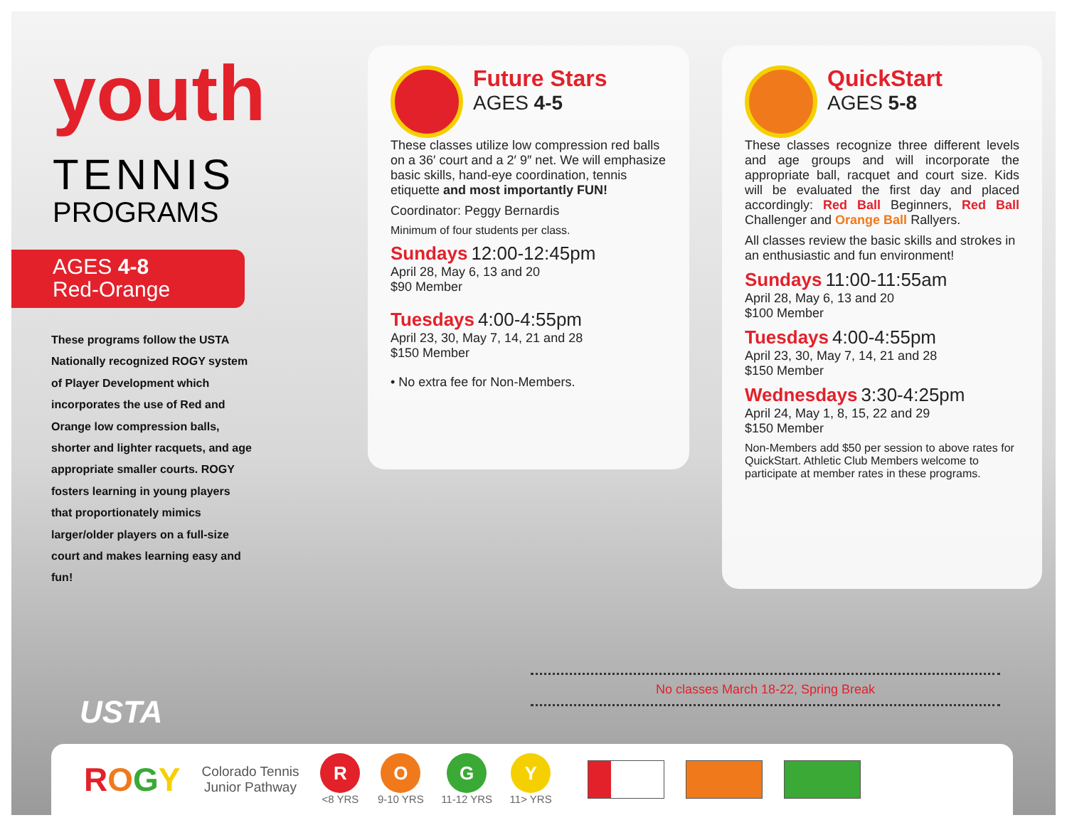youth
TENNIS
PROGRAMS
AGES 4-8
Red-Orange
These programs follow the USTA Nationally recognized ROGY system of Player Development which incorporates the use of Red and Orange low compression balls, shorter and lighter racquets, and age appropriate smaller courts. ROGY fosters learning in young players that proportionately mimics larger/older players on a full-size court and makes learning easy and fun!
Future Stars
AGES 4-5
These classes utilize low compression red balls on a 36′ court and a 2′ 9″ net. We will emphasize basic skills, hand-eye coordination, tennis etiquette and most importantly FUN!
Coordinator: Peggy Bernardis
Minimum of four students per class.
Sundays 12:00-12:45pm
April 28, May 6, 13 and 20
$90 Member
Tuesdays 4:00-4:55pm
April 23, 30, May 7, 14, 21 and 28
$150 Member
• No extra fee for Non-Members.
QuickStart
AGES 5-8
These classes recognize three different levels and age groups and will incorporate the appropriate ball, racquet and court size. Kids will be evaluated the first day and placed accordingly: Red Ball Beginners, Red Ball Challenger and Orange Ball Rallyers.
All classes review the basic skills and strokes in an enthusiastic and fun environment!
Sundays 11:00-11:55am
April 28, May 6, 13 and 20
$100 Member
Tuesdays 4:00-4:55pm
April 23, 30, May 7, 14, 21 and 28
$150 Member
Wednesdays 3:30-4:25pm
April 24, May 1, 8, 15, 22 and 29
$150 Member
Non-Members add $50 per session to above rates for QuickStart. Athletic Club Members welcome to participate at member rates in these programs.
No classes March 18-22, Spring Break
USTA
ROGY
Colorado Tennis
Junior Pathway
R <8 YRS
O 9-10 YRS
G 11-12 YRS
Y 11> YRS